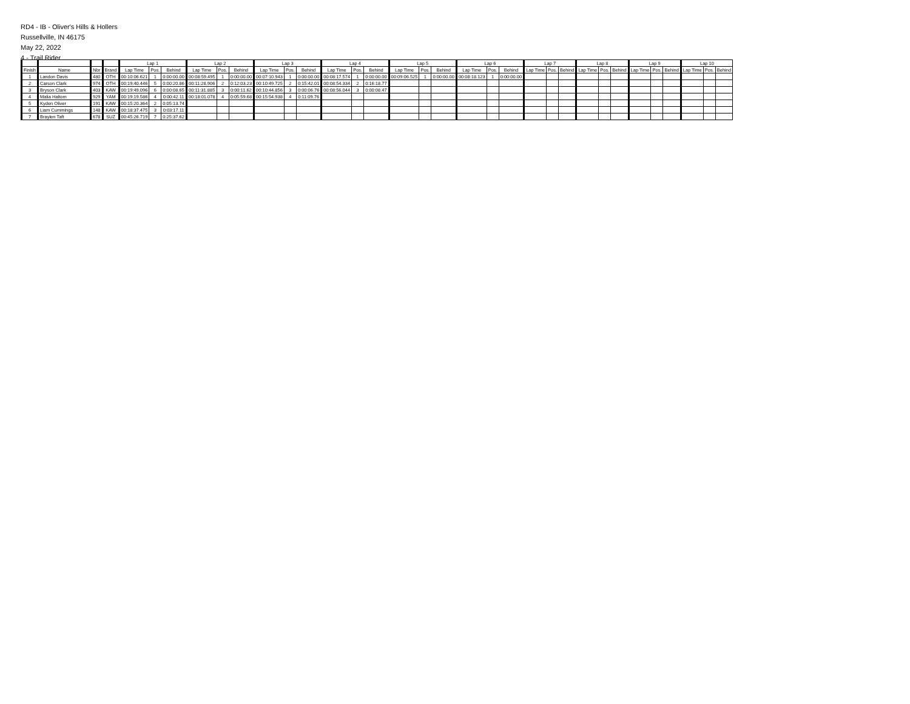RD4 - IB - Oliver's Hills & Hollers
Russellville, IN 46175
May 22, 2022
4 - Trail Rider
| | | | | Lap 1 | | | Lap 2 | | | Lap 3 | | | Lap 4 | | | Lap 5 | | | Lap 6 | | | Lap 7 | | | Lap 8 | | | Lap 9 | | | Lap 10 | | |
| --- | --- | --- | --- | --- | --- | --- | --- | --- | --- | --- | --- | --- | --- | --- | --- | --- | --- | --- | --- | --- | --- | --- | --- | --- | --- | --- | --- | --- | --- | --- | --- | --- | --- |
| Finish | Name | Nbr | Brand | Lap Time | Pos. | Behind | Lap Time | Pos. | Behind | Lap Time | Pos. | Behind | Lap Time | Pos. | Behind | Lap Time | Pos. | Behind | Lap Time | Pos. | Behind | Lap Time | Pos. | Behind | Lap Time | Pos. | Behind | Lap Time | Pos. | Behind | Lap Time | Pos. | Behind |
| 1 | Landon Davis | 480 | OTH | 00:10:06.621 | 1 | 0:00:00.00 | 00:08:59.495 | 1 | 0:00:00.00 | 00:07:10.943 | 1 | 0:00:00.00 | 00:08:17.574 | 1 | 0:00:00.00 | 00:09:06.525 | 1 | 0:00:00.00 | 00:08:18.123 | 1 | 0:00:00.00 | | | | | | | | | | | | |
| 2 | Carson Clark | 974 | OTH | 00:19:40.446 | 5 | 0:00:20.86 | 00:11:28.906 | 2 | 0:12:03.23 | 00:10:49.725 | 2 | 0:15:42.01 | 00:08:54.334 | 2 | 0:16:18.77 | | | | | | | | | | | | | | | | | | |
| 3 | Bryson Clark | 403 | KAW | 00:19:49.096 | 6 | 0:00:08.65 | 00:11:31.885 | 3 | 0:00:11.62 | 00:10:44.856 | 3 | 0:00:06.76 | 00:08:56.044 | 3 | 0:00:08.47 | | | | | | | | | | | | | | | | | | |
| 4 | Malia Haltom | 929 | YAM | 00:19:19.586 | 4 | 0:00:42.11 | 00:18:01.078 | 4 | 0:05:59.68 | 00:15:54.938 | 4 | 0:11:09.76 | | | | | | | | | | | | | | | | | | | | | |
| 5 | Kyden Oliver | 191 | KAW | 00:15:20.364 | 2 | 0:05:13.74 | | | | | | | | | | | | | | | | | | | | | | | | | | | |
| 6 | Liam Cummings | 148 | KAW | 00:18:37.475 | 3 | 0:03:17.11 | | | | | | | | | | | | | | | | | | | | | | | | | | | |
| 7 | Braylen Taft | 678 | SUZ | 00:45:26.719 | 7 | 0:25:37.62 | | | | | | | | | | | | | | | | | | | | | | | | | | | |